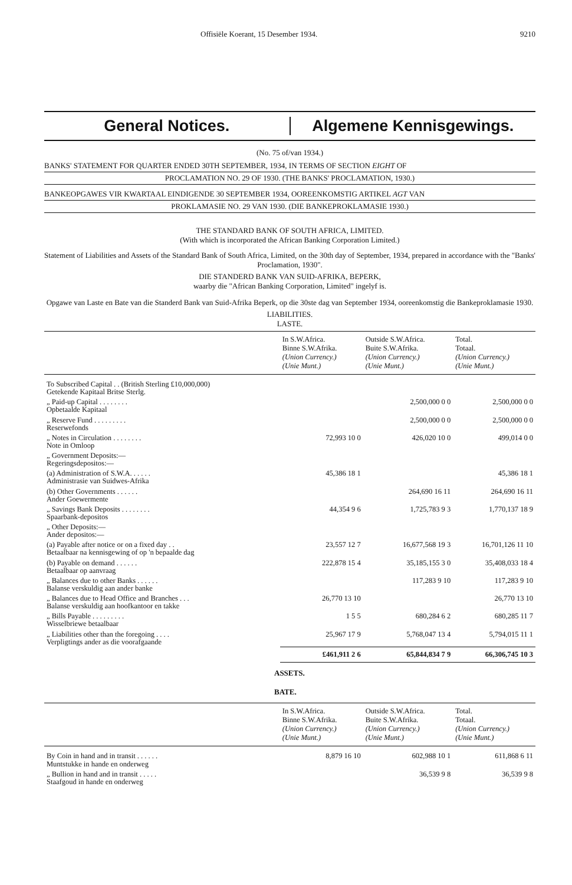Offisiële Koerant, 15 Desember 1934. 9210
General Notices. Algemene Kennisgewings.
(No. 75 of/van 1934.)
BANKS' STATEMENT FOR QUARTER ENDED 30TH SEPTEMBER, 1934, IN TERMS OF SECTION EIGHT OF
PROCLAMATION NO. 29 OF 1930. (THE BANKS' PROCLAMATION, 1930.)
BANKEOPGAWES VIR KWARTAAL EINDIGENDE 30 SEPTEMBER 1934, OOREENKOMSTIG ARTIKEL AGT VAN
PROKLAMASIE NO. 29 VAN 1930. (DIE BANKEPROKLAMASIE 1930.)
THE STANDARD BANK OF SOUTH AFRICA, LIMITED.
(With which is incorporated the African Banking Corporation Limited.)
Statement of Liabilities and Assets of the Standard Bank of South Africa, Limited, on the 30th day of September, 1934, prepared in accordance with the "Banks' Proclamation, 1930".
DIE STANDERD BANK VAN SUID-AFRIKA, BEPERK,
waarby die "African Banking Corporation, Limited" ingelyf is.
Opgawe van Laste en Bate van die Standerd Bank van Suid-Afrika Beperk, op die 30ste dag van September 1934, ooreenkomstig die Bankeproklamasie 1930.
LIABILITIES.
LASTE.
| | In S.W.Africa. Binne S.W.Afrika. (Union Currency.) (Unie Munt.) | Outside S.W.Africa. Buite S.W.Afrika. (Union Currency.) (Unie Munt.) | Total. Totaal. (Union Currency.) (Unie Munt.) |
| --- | --- | --- | --- |
| To Subscribed Capital . . (British Sterling £10,000,000) Getekende Kapitaal Britse Sterlg. | | | |
| „ Paid-up Capital . . . . . . . . Opbetaalde Kapitaal | | 2,500,000 0 0 | 2,500,000 0 0 |
| „ Reserve Fund . . . . . . . . . Reserwefonds | | 2,500,000 0 0 | 2,500,000 0 0 |
| „ Notes in Circulation . . . . . . . . Note in Omloop | 72,993 10 0 | 426,020 10 0 | 499,014 0 0 |
| „ Government Deposits:— Regeringsdepositos:— | | | |
| (a) Administration of S.W.A. . . . . . Administrasie van Suidwes-Afrika | 45,386 18 1 | | 45,386 18 1 |
| (b) Other Governments . . . . . . Ander Goewermente | | 264,690 16 11 | 264,690 16 11 |
| „ Savings Bank Deposits . . . . . . . . Spaarbank-depositos | 44,354 9 6 | 1,725,783 9 3 | 1,770,137 18 9 |
| „ Other Deposits:— Ander depositos:— | | | |
| (a) Payable after notice or on a fixed day . . Betaalbaar na kennisgewing of op 'n bepaalde dag | 23,557 12 7 | 16,677,568 19 3 | 16,701,126 11 10 |
| (b) Payable on demand . . . . . . Betaalbaar op aanvraag | 222,878 15 4 | 35,185,155 3 0 | 35,408,033 18 4 |
| „ Balances due to other Banks . . . . . . Balanse verskuldig aan ander banke | | 117,283 9 10 | 117,283 9 10 |
| „ Balances due to Head Office and Branches . . . Balanse verskuldig aan hoofkantoor en takke | 26,770 13 10 | | 26,770 13 10 |
| „ Bills Payable . . . . . . . . . Wisselbriewe betaalbaar | 1 5 5 | 680,284 6 2 | 680,285 11 7 |
| „ Liabilities other than the foregoing . . . . Verpligtings ander as die voorafgaande | 25,967 17 9 | 5,768,047 13 4 | 5,794,015 11 1 |
| | £461,911 2 6 | 65,844,834 7 9 | 66,306,745 10 3 |
ASSETS.
BATE.
| | In S.W.Africa. Binne S.W.Afrika. (Union Currency.) (Unie Munt.) | Outside S.W.Africa. Buite S.W.Afrika. (Union Currency.) (Unie Munt.) | Total. Totaal. (Union Currency.) (Unie Munt.) |
| --- | --- | --- | --- |
| By Coin in hand and in transit . . . . . . Muntstukke in hande en onderweg | 8,879 16 10 | 602,988 10 1 | 611,868 6 11 |
| „ Bullion in hand and in transit . . . . . Staafgoud in hande en onderweg | | 36,539 9 8 | 36,539 9 8 |